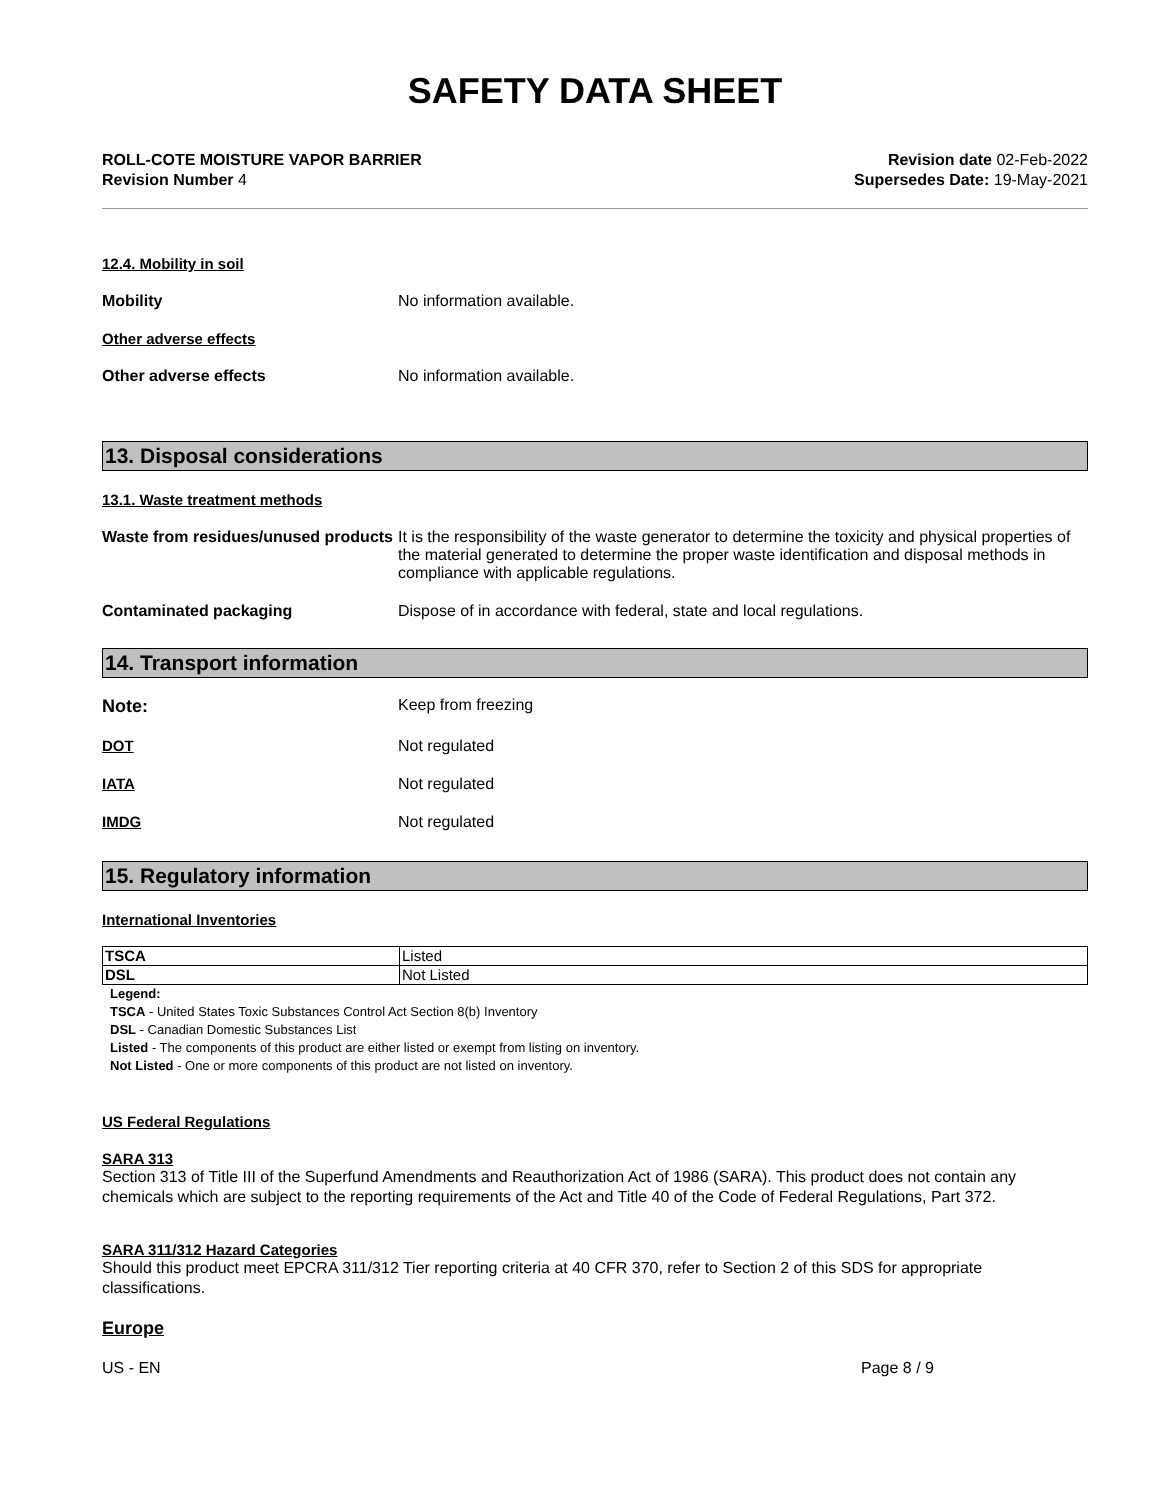SAFETY DATA SHEET
ROLL-COTE MOISTURE VAPOR BARRIER
Revision Number 4
Revision date 02-Feb-2022
Supersedes Date: 19-May-2021
12.4. Mobility in soil
Mobility No information available.
Other adverse effects
Other adverse effects No information available.
13. Disposal considerations
13.1. Waste treatment methods
Waste from residues/unused products
It is the responsibility of the waste generator to determine the toxicity and physical properties of the material generated to determine the proper waste identification and disposal methods in compliance with applicable regulations.
Contaminated packaging Dispose of in accordance with federal, state and local regulations.
14. Transport information
Note: Keep from freezing
DOT Not regulated
IATA Not regulated
IMDG Not regulated
15. Regulatory information
International Inventories
| TSCA | Listed |
| DSL | Not Listed |
Legend:
TSCA - United States Toxic Substances Control Act Section 8(b) Inventory
DSL - Canadian Domestic Substances List
Listed - The components of this product are either listed or exempt from listing on inventory.
Not Listed - One or more components of this product are not listed on inventory.
US Federal Regulations
SARA 313
Section 313 of Title III of the Superfund Amendments and Reauthorization Act of 1986 (SARA). This product does not contain any chemicals which are subject to the reporting requirements of the Act and Title 40 of the Code of Federal Regulations, Part 372.
SARA 311/312 Hazard Categories
Should this product meet EPCRA 311/312 Tier reporting criteria at 40 CFR 370, refer to Section 2 of this SDS for appropriate classifications.
Europe
US - EN Page 8 / 9